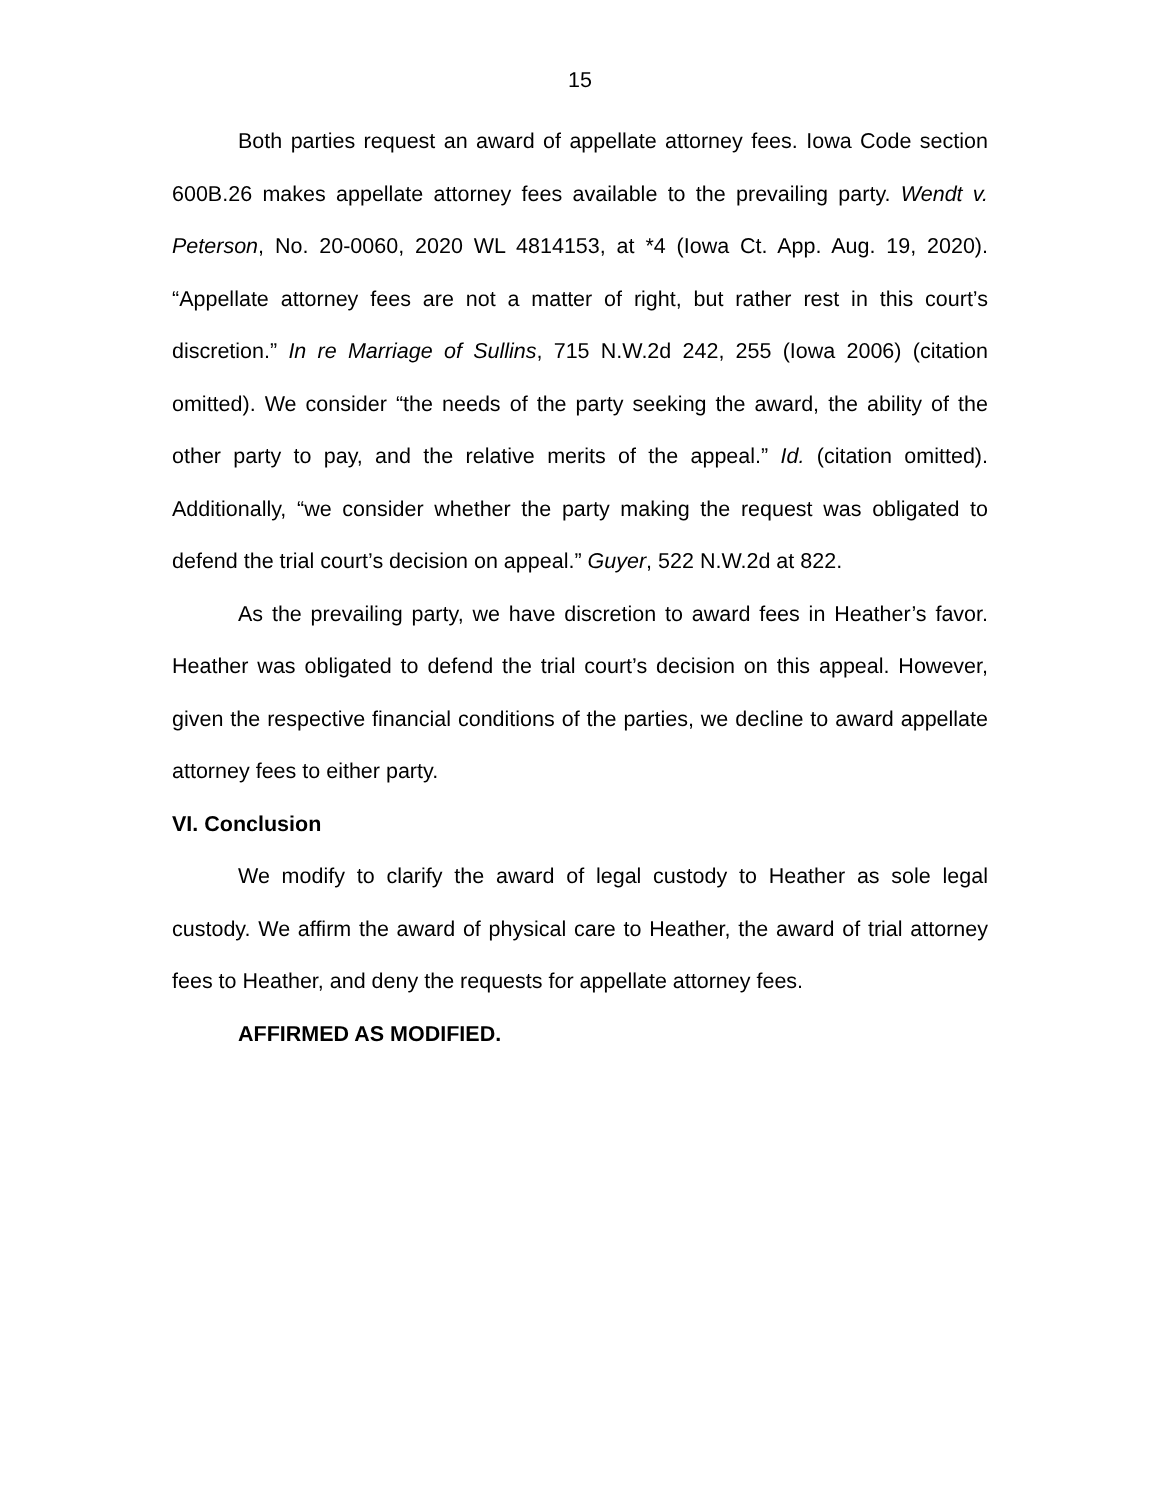15
Both parties request an award of appellate attorney fees. Iowa Code section 600B.26 makes appellate attorney fees available to the prevailing party. Wendt v. Peterson, No. 20-0060, 2020 WL 4814153, at *4 (Iowa Ct. App. Aug. 19, 2020). “Appellate attorney fees are not a matter of right, but rather rest in this court’s discretion.” In re Marriage of Sullins, 715 N.W.2d 242, 255 (Iowa 2006) (citation omitted). We consider “the needs of the party seeking the award, the ability of the other party to pay, and the relative merits of the appeal.” Id. (citation omitted). Additionally, “we consider whether the party making the request was obligated to defend the trial court’s decision on appeal.” Guyer, 522 N.W.2d at 822.
As the prevailing party, we have discretion to award fees in Heather’s favor. Heather was obligated to defend the trial court’s decision on this appeal. However, given the respective financial conditions of the parties, we decline to award appellate attorney fees to either party.
VI. Conclusion
We modify to clarify the award of legal custody to Heather as sole legal custody. We affirm the award of physical care to Heather, the award of trial attorney fees to Heather, and deny the requests for appellate attorney fees.
AFFIRMED AS MODIFIED.